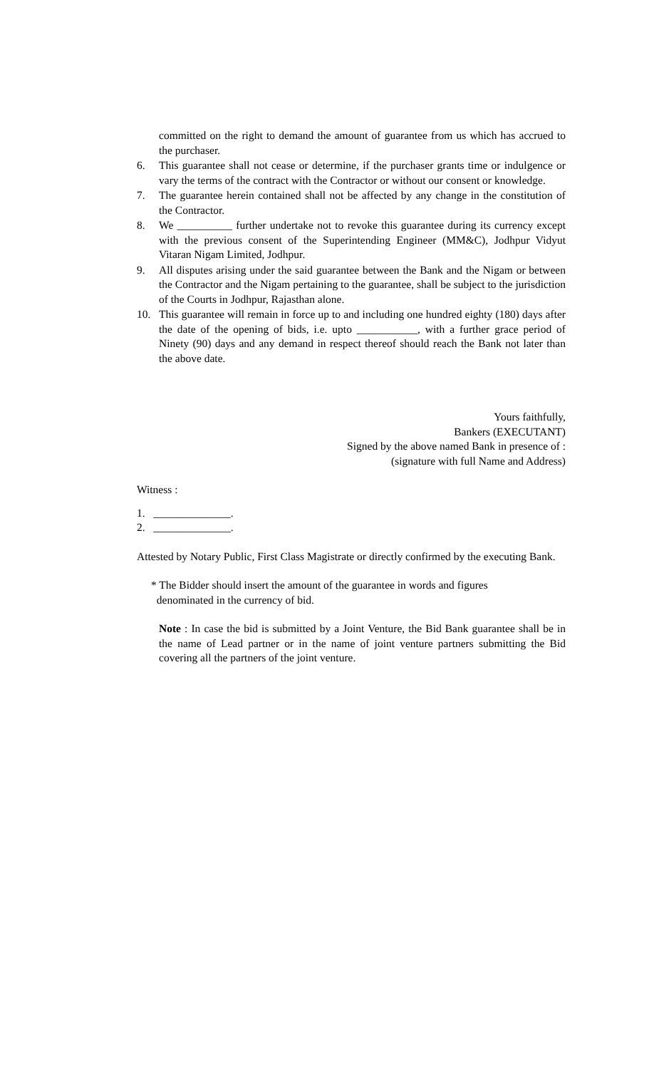committed on the right to demand the amount of guarantee from us which has accrued to the purchaser.
6. This guarantee shall not cease or determine, if the purchaser grants time or indulgence or vary the terms of the contract with the Contractor or without our consent or knowledge.
7. The guarantee herein contained shall not be affected by any change in the constitution of the Contractor.
8. We __________ further undertake not to revoke this guarantee during its currency except with the previous consent of the Superintending Engineer (MM&C), Jodhpur Vidyut Vitaran Nigam Limited, Jodhpur.
9. All disputes arising under the said guarantee between the Bank and the Nigam or between the Contractor and the Nigam pertaining to the guarantee, shall be subject to the jurisdiction of the Courts in Jodhpur, Rajasthan alone.
10. This guarantee will remain in force up to and including one hundred eighty (180) days after the date of the opening of bids, i.e. upto ___________, with a further grace period of Ninety (90) days and any demand in respect thereof should reach the Bank not later than the above date.
Yours faithfully,
Bankers (EXECUTANT)
Signed by the above named Bank in presence of :
(signature with full Name and Address)
Witness :
1. ______________.
2. ______________.
Attested by Notary Public, First Class Magistrate or directly confirmed by the executing Bank.
* The Bidder should insert the amount of the guarantee in words and figures
denominated in the currency of bid.
Note : In case the bid is submitted by a Joint Venture, the Bid Bank guarantee shall be in the name of Lead partner or in the name of joint venture partners submitting the Bid covering all the partners of the joint venture.